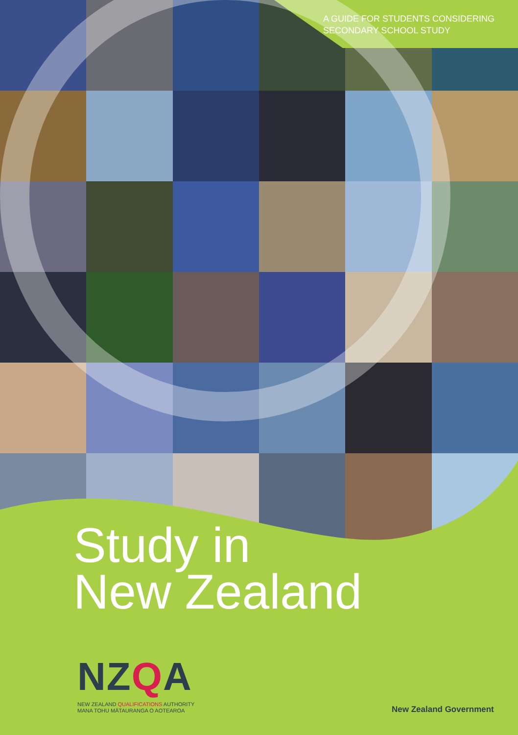A GUIDE FOR STUDENTS CONSIDERING
SECONDARY SCHOOL STUDY
Study in
New Zealand
NZQA
NEW ZEALAND QUALIFICATIONS AUTHORITY
MANA TOHU MĀTAURANGA O AOTEAROA
New Zealand Government